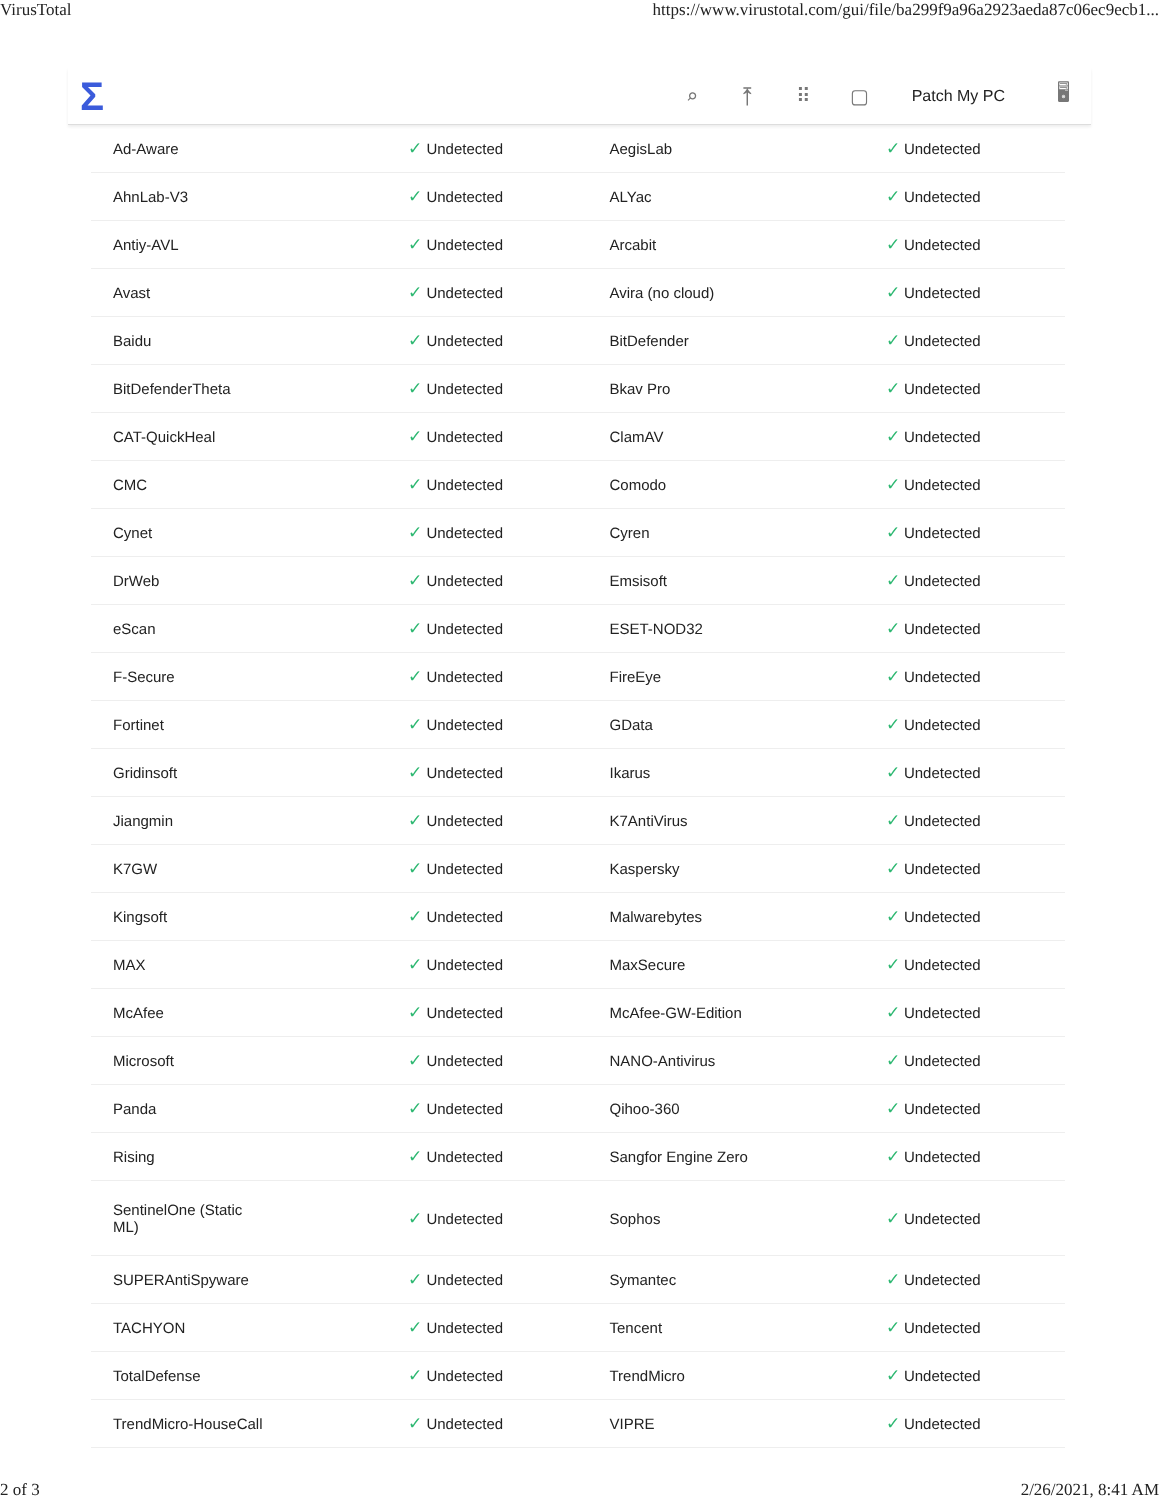VirusTotal https://www.virustotal.com/gui/file/ba299f9a96a2923aeda87c06ec9ecb1...
Σ
⌕ ⤒ ⠿ ▢ Patch My PC 🖥
| Ad-Aware | ✓ Undetected | AegisLab | ✓ Undetected |
| AhnLab-V3 | ✓ Undetected | ALYac | ✓ Undetected |
| Antiy-AVL | ✓ Undetected | Arcabit | ✓ Undetected |
| Avast | ✓ Undetected | Avira (no cloud) | ✓ Undetected |
| Baidu | ✓ Undetected | BitDefender | ✓ Undetected |
| BitDefenderTheta | ✓ Undetected | Bkav Pro | ✓ Undetected |
| CAT-QuickHeal | ✓ Undetected | ClamAV | ✓ Undetected |
| CMC | ✓ Undetected | Comodo | ✓ Undetected |
| Cynet | ✓ Undetected | Cyren | ✓ Undetected |
| DrWeb | ✓ Undetected | Emsisoft | ✓ Undetected |
| eScan | ✓ Undetected | ESET-NOD32 | ✓ Undetected |
| F-Secure | ✓ Undetected | FireEye | ✓ Undetected |
| Fortinet | ✓ Undetected | GData | ✓ Undetected |
| Gridinsoft | ✓ Undetected | Ikarus | ✓ Undetected |
| Jiangmin | ✓ Undetected | K7AntiVirus | ✓ Undetected |
| K7GW | ✓ Undetected | Kaspersky | ✓ Undetected |
| Kingsoft | ✓ Undetected | Malwarebytes | ✓ Undetected |
| MAX | ✓ Undetected | MaxSecure | ✓ Undetected |
| McAfee | ✓ Undetected | McAfee-GW-Edition | ✓ Undetected |
| Microsoft | ✓ Undetected | NANO-Antivirus | ✓ Undetected |
| Panda | ✓ Undetected | Qihoo-360 | ✓ Undetected |
| Rising | ✓ Undetected | Sangfor Engine Zero | ✓ Undetected |
| SentinelOne (Static ML) | ✓ Undetected | Sophos | ✓ Undetected |
| SUPERAntiSpyware | ✓ Undetected | Symantec | ✓ Undetected |
| TACHYON | ✓ Undetected | Tencent | ✓ Undetected |
| TotalDefense | ✓ Undetected | TrendMicro | ✓ Undetected |
| TrendMicro-HouseCall | ✓ Undetected | VIPRE | ✓ Undetected |
2 of 3 2/26/2021, 8:41 AM